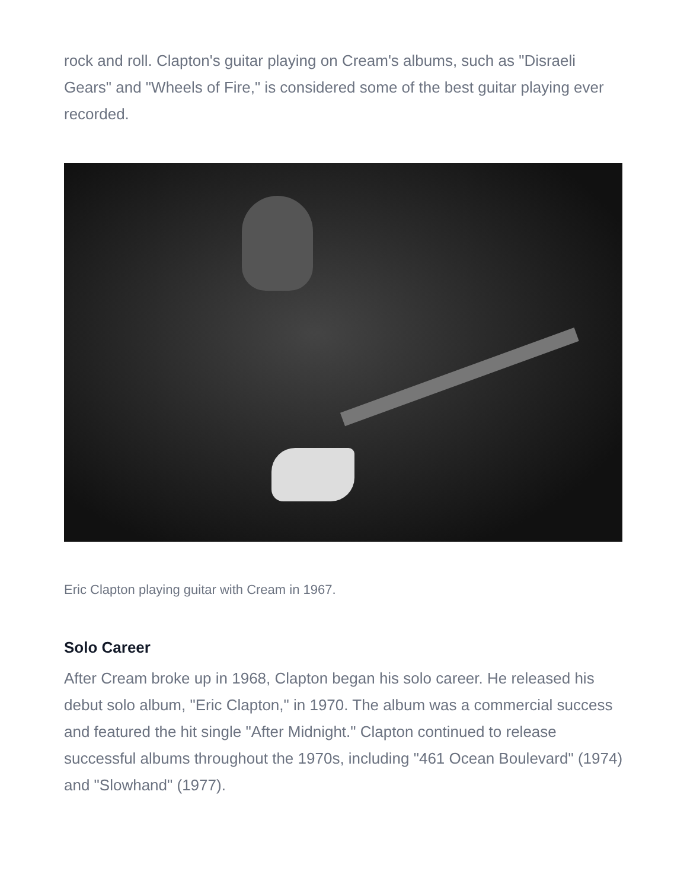rock and roll. Clapton's guitar playing on Cream's albums, such as "Disraeli Gears" and "Wheels of Fire," is considered some of the best guitar playing ever recorded.
Eric Clapton playing guitar with Cream in 1967.
Solo Career
After Cream broke up in 1968, Clapton began his solo career. He released his debut solo album, "Eric Clapton," in 1970. The album was a commercial success and featured the hit single "After Midnight." Clapton continued to release successful albums throughout the 1970s, including "461 Ocean Boulevard" (1974) and "Slowhand" (1977).